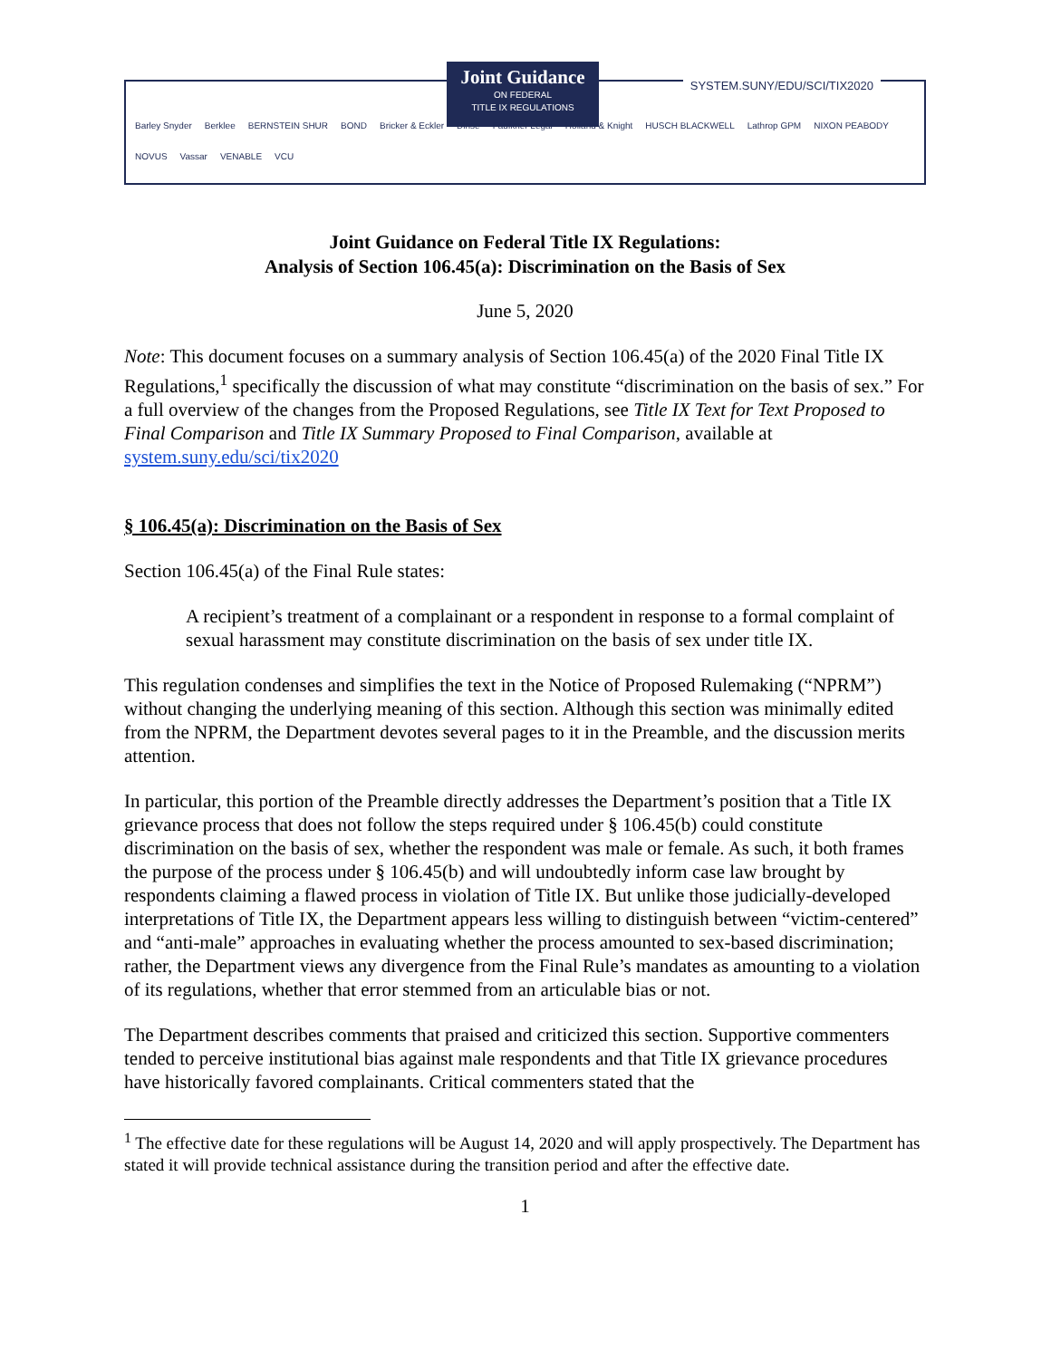Joint Guidance
ON FEDERAL
TITLE IX REGULATIONS
SYSTEM.SUNY/EDU/SCI/TIX2020
Barley Snyder Berklee BERNSTEIN SHUR BOND Bricker & Eckler Dinse Faulkner Legal Holland & Knight HUSCH BLACKWELL Lathrop GPM NIXON PEABODY NOVUS Vassar VENABLE VCU
Joint Guidance on Federal Title IX Regulations:
Analysis of Section 106.45(a): Discrimination on the Basis of Sex
June 5, 2020
Note: This document focuses on a summary analysis of Section 106.45(a) of the 2020 Final Title IX Regulations,<sup>1</sup> specifically the discussion of what may constitute “discrimination on the basis of sex.” For a full overview of the changes from the Proposed Regulations, see Title IX Text for Text Proposed to Final Comparison and Title IX Summary Proposed to Final Comparison, available at system.suny.edu/sci/tix2020
§ 106.45(a): Discrimination on the Basis of Sex
Section 106.45(a) of the Final Rule states:
A recipient’s treatment of a complainant or a respondent in response to a formal complaint of sexual harassment may constitute discrimination on the basis of sex under title IX.
This regulation condenses and simplifies the text in the Notice of Proposed Rulemaking (“NPRM”) without changing the underlying meaning of this section. Although this section was minimally edited from the NPRM, the Department devotes several pages to it in the Preamble, and the discussion merits attention.
In particular, this portion of the Preamble directly addresses the Department’s position that a Title IX grievance process that does not follow the steps required under § 106.45(b) could constitute discrimination on the basis of sex, whether the respondent was male or female. As such, it both frames the purpose of the process under § 106.45(b) and will undoubtedly inform case law brought by respondents claiming a flawed process in violation of Title IX. But unlike those judicially-developed interpretations of Title IX, the Department appears less willing to distinguish between “victim-centered” and “anti-male” approaches in evaluating whether the process amounted to sex-based discrimination; rather, the Department views any divergence from the Final Rule’s mandates as amounting to a violation of its regulations, whether that error stemmed from an articulable bias or not.
The Department describes comments that praised and criticized this section. Supportive commenters tended to perceive institutional bias against male respondents and that Title IX grievance procedures have historically favored complainants. Critical commenters stated that the
<sup>1</sup> The effective date for these regulations will be August 14, 2020 and will apply prospectively. The Department has stated it will provide technical assistance during the transition period and after the effective date.
1